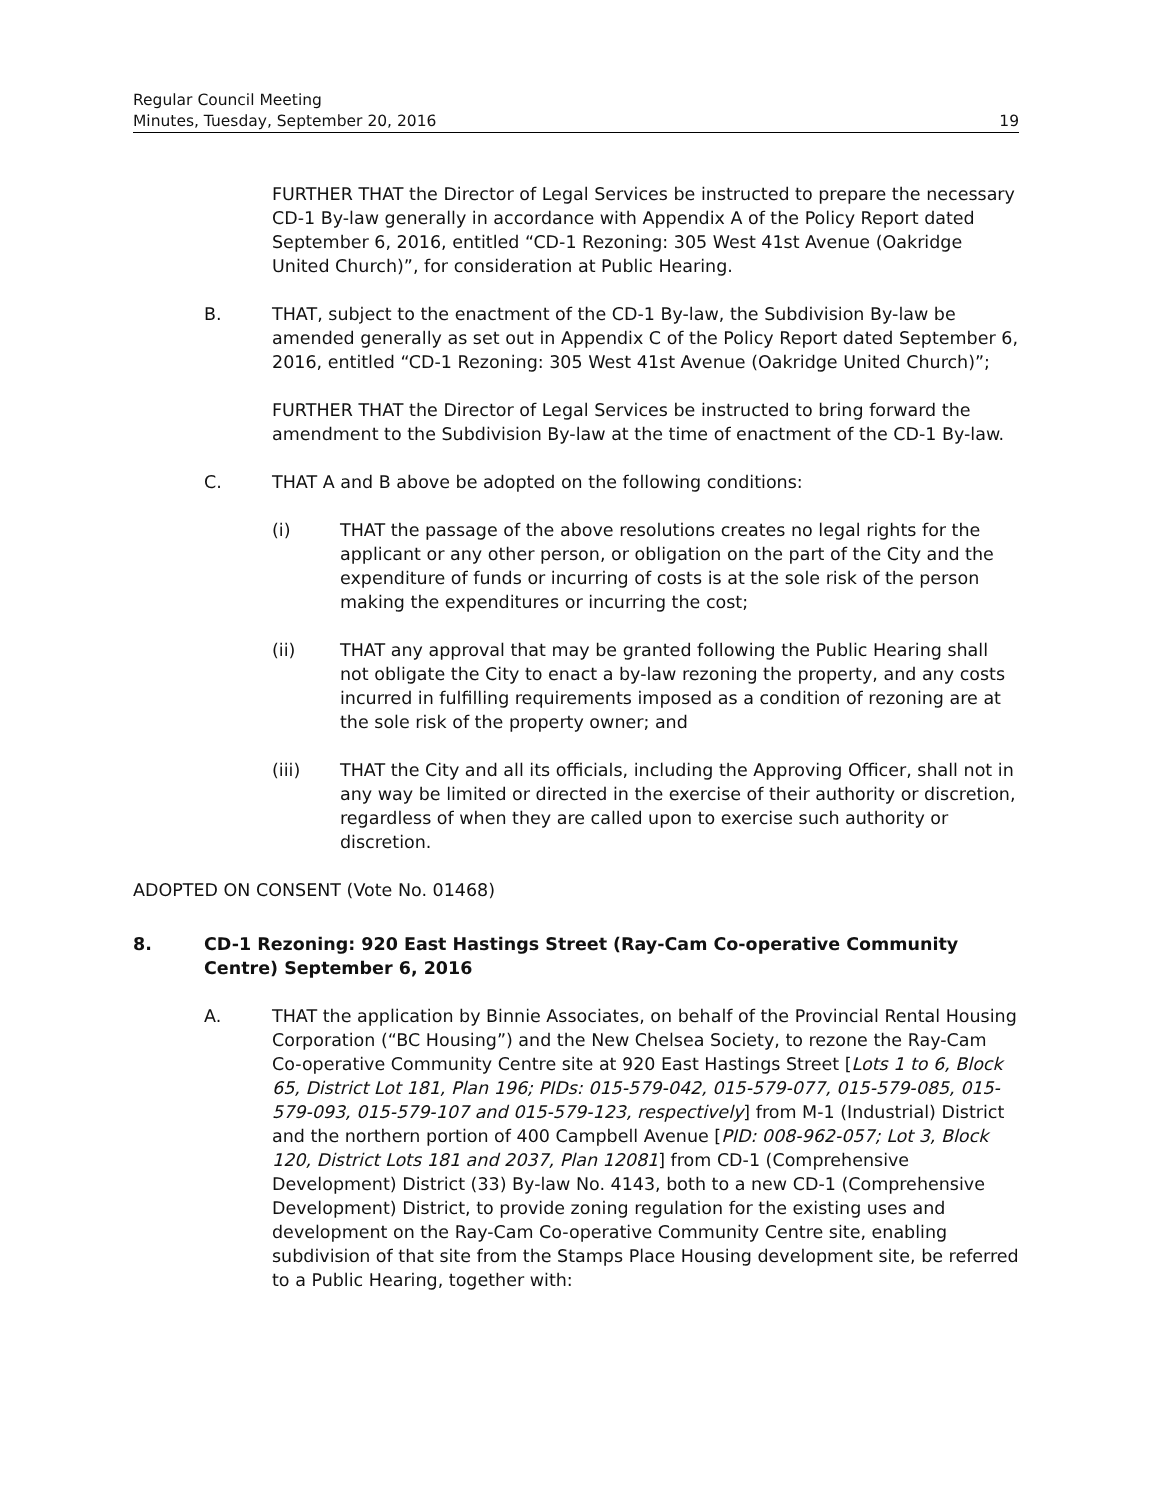Regular Council Meeting
Minutes, Tuesday, September 20, 2016 19
FURTHER THAT the Director of Legal Services be instructed to prepare the necessary CD-1 By-law generally in accordance with Appendix A of the Policy Report dated September 6, 2016, entitled “CD-1 Rezoning: 305 West 41st Avenue (Oakridge United Church)”, for consideration at Public Hearing.
B. THAT, subject to the enactment of the CD-1 By-law, the Subdivision By-law be amended generally as set out in Appendix C of the Policy Report dated September 6, 2016, entitled “CD-1 Rezoning: 305 West 41st Avenue (Oakridge United Church)”;
FURTHER THAT the Director of Legal Services be instructed to bring forward the amendment to the Subdivision By-law at the time of enactment of the CD-1 By-law.
C. THAT A and B above be adopted on the following conditions:
(i) THAT the passage of the above resolutions creates no legal rights for the applicant or any other person, or obligation on the part of the City and the expenditure of funds or incurring of costs is at the sole risk of the person making the expenditures or incurring the cost;
(ii) THAT any approval that may be granted following the Public Hearing shall not obligate the City to enact a by-law rezoning the property, and any costs incurred in fulfilling requirements imposed as a condition of rezoning are at the sole risk of the property owner; and
(iii) THAT the City and all its officials, including the Approving Officer, shall not in any way be limited or directed in the exercise of their authority or discretion, regardless of when they are called upon to exercise such authority or discretion.
ADOPTED ON CONSENT (Vote No. 01468)
8. CD-1 Rezoning: 920 East Hastings Street (Ray-Cam Co-operative Community Centre) September 6, 2016
A. THAT the application by Binnie Associates, on behalf of the Provincial Rental Housing Corporation (“BC Housing”) and the New Chelsea Society, to rezone the Ray-Cam Co-operative Community Centre site at 920 East Hastings Street [Lots 1 to 6, Block 65, District Lot 181, Plan 196; PIDs: 015-579-042, 015-579-077, 015-579-085, 015-579-093, 015-579-107 and 015-579-123, respectively] from M-1 (Industrial) District and the northern portion of 400 Campbell Avenue [PID: 008-962-057; Lot 3, Block 120, District Lots 181 and 2037, Plan 12081] from CD-1 (Comprehensive Development) District (33) By-law No. 4143, both to a new CD-1 (Comprehensive Development) District, to provide zoning regulation for the existing uses and development on the Ray-Cam Co-operative Community Centre site, enabling subdivision of that site from the Stamps Place Housing development site, be referred to a Public Hearing, together with: